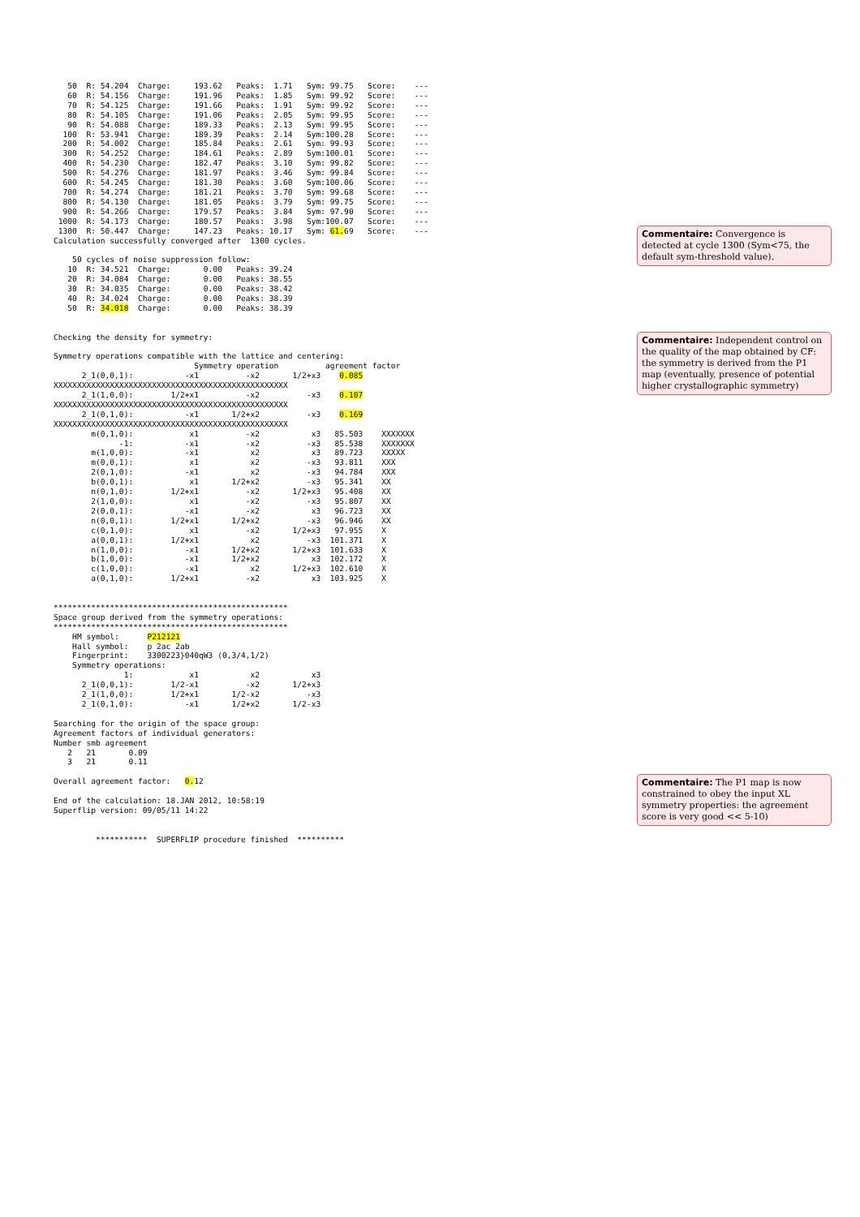50  R: 54.204  Charge:     193.62   Peaks:  1.71   Sym: 99.75   Score:    ---
   60  R: 54.156  Charge:     191.96   Peaks:  1.85   Sym: 99.92   Score:    ---
   70  R: 54.125  Charge:     191.66   Peaks:  1.91   Sym: 99.92   Score:    ---
   80  R: 54.105  Charge:     191.06   Peaks:  2.05   Sym: 99.95   Score:    ---
   90  R: 54.088  Charge:     189.33   Peaks:  2.13   Sym: 99.95   Score:    ---
  100  R: 53.941  Charge:     189.39   Peaks:  2.14   Sym:100.28   Score:    ---
  200  R: 54.002  Charge:     185.84   Peaks:  2.61   Sym: 99.93   Score:    ---
  300  R: 54.252  Charge:     184.61   Peaks:  2.89   Sym:100.01   Score:    ---
  400  R: 54.230  Charge:     182.47   Peaks:  3.10   Sym: 99.82   Score:    ---
  500  R: 54.276  Charge:     181.97   Peaks:  3.46   Sym: 99.84   Score:    ---
  600  R: 54.245  Charge:     181.30   Peaks:  3.60   Sym:100.06   Score:    ---
  700  R: 54.274  Charge:     181.21   Peaks:  3.70   Sym: 99.68   Score:    ---
  800  R: 54.130  Charge:     181.05   Peaks:  3.79   Sym: 99.75   Score:    ---
  900  R: 54.266  Charge:     179.57   Peaks:  3.84   Sym: 97.90   Score:    ---
 1000  R: 54.173  Charge:     180.57   Peaks:  3.98   Sym:100.07   Score:    ---
 1300  R: 50.447  Charge:     147.23   Peaks: 10.17   Sym: 61. 69   Score:    ---
Calculation successfully converged after  1300 cycles.

    50 cycles of noise suppression follow:
   10  R: 34.521  Charge:       0.00   Peaks: 39.24
   20  R: 34.084  Charge:       0.00   Peaks: 38.55
   30  R: 34.035  Charge:       0.00   Peaks: 38.42
   40  R: 34.024  Charge:       0.00   Peaks: 38.39
   50  R: 34.018  Charge:       0.00   Peaks: 38.39


Checking the density for symmetry:

Symmetry operations compatible with the lattice and centering:
                              Symmetry operation          agreement factor
      2_1(0,0,1):           -x1          -x2       1/2+x3    0.085
XXXXXXXXXXXXXXXXXXXXXXXXXXXXXXXXXXXXXXXXXXXXXXXXXX
      2_1(1,0,0):        1/2+x1          -x2          -x3    0.107
XXXXXXXXXXXXXXXXXXXXXXXXXXXXXXXXXXXXXXXXXXXXXXXXXX
      2_1(0,1,0):           -x1       1/2+x2          -x3    0.169
XXXXXXXXXXXXXXXXXXXXXXXXXXXXXXXXXXXXXXXXXXXXXXXXXX
        m(0,1,0):            x1          -x2           x3   85.503    XXXXXXX
              -1:           -x1          -x2          -x3   85.538    XXXXXXX
        m(1,0,0):           -x1           x2           x3   89.723    XXXXX
        m(0,0,1):            x1           x2          -x3   93.811    XXX
        2(0,1,0):           -x1           x2          -x3   94.784    XXX
        b(0,0,1):            x1       1/2+x2          -x3   95.341    XX
        n(0,1,0):        1/2+x1          -x2       1/2+x3   95.408    XX
        2(1,0,0):            x1          -x2          -x3   95.807    XX
        2(0,0,1):           -x1          -x2           x3   96.723    XX
        n(0,0,1):        1/2+x1       1/2+x2          -x3   96.946    XX
        c(0,1,0):            x1          -x2       1/2+x3   97.955    X
        a(0,0,1):        1/2+x1           x2          -x3  101.371    X
        n(1,0,0):           -x1       1/2+x2       1/2+x3  101.633    X
        b(1,0,0):           -x1       1/2+x2           x3  102.172    X
        c(1,0,0):           -x1           x2       1/2+x3  102.610    X
        a(0,1,0):        1/2+x1          -x2           x3  103.925    X


**************************************************
Space group derived from the symmetry operations:
**************************************************
    HM symbol:      P212121
    Hall symbol:    p 2ac 2ab
    Fingerprint:    3300223}040qW3 (0,3/4,1/2)
    Symmetry operations:
               1:            x1           x2           x3
      2_1(0,0,1):        1/2-x1          -x2       1/2+x3
      2_1(1,0,0):        1/2+x1       1/2-x2          -x3
      2_1(0,1,0):           -x1       1/2+x2       1/2-x3

Searching for the origin of the space group:
Agreement factors of individual generators:
Number smb agreement
   2   21       0.09
   3   21       0.11

Overall agreement factor:   0. 12

End of the calculation: 18.JAN 2012, 10:58:19
Superflip version: 09/05/11 14:22


         ***********  SUPERFLIP procedure finished  **********
Commentaire: Convergence is detected at cycle 1300 (Sym<75, the default sym-threshold value).
Commentaire: Independent control on the quality of the map obtained by CF: the symmetry is derived from the P1 map (eventually, presence of potential higher crystallographic symmetry)
Commentaire: The P1 map is now constrained to obey the input XL symmetry properties: the agreement score is very good << 5-10)